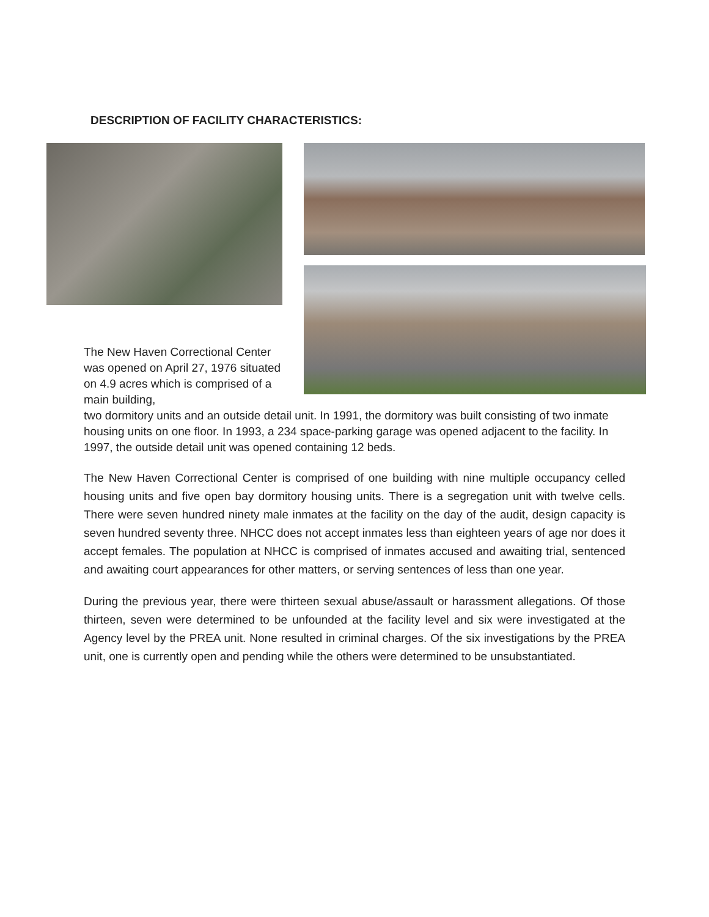DESCRIPTION OF FACILITY CHARACTERISTICS:
The New Haven Correctional Center was opened on April 27, 1976 situated on 4.9 acres which is comprised of a main building,
two dormitory units and an outside detail unit. In 1991, the dormitory was built consisting of two inmate housing units on one floor. In 1993, a 234 space-parking garage was opened adjacent to the facility. In 1997, the outside detail unit was opened containing 12 beds.
The New Haven Correctional Center is comprised of one building with nine multiple occupancy celled housing units and five open bay dormitory housing units. There is a segregation unit with twelve cells. There were seven hundred ninety male inmates at the facility on the day of the audit, design capacity is seven hundred seventy three. NHCC does not accept inmates less than eighteen years of age nor does it accept females. The population at NHCC is comprised of inmates accused and awaiting trial, sentenced and awaiting court appearances for other matters, or serving sentences of less than one year.
During the previous year, there were thirteen sexual abuse/assault or harassment allegations. Of those thirteen, seven were determined to be unfounded at the facility level and six were investigated at the Agency level by the PREA unit. None resulted in criminal charges. Of the six investigations by the PREA unit, one is currently open and pending while the others were determined to be unsubstantiated.